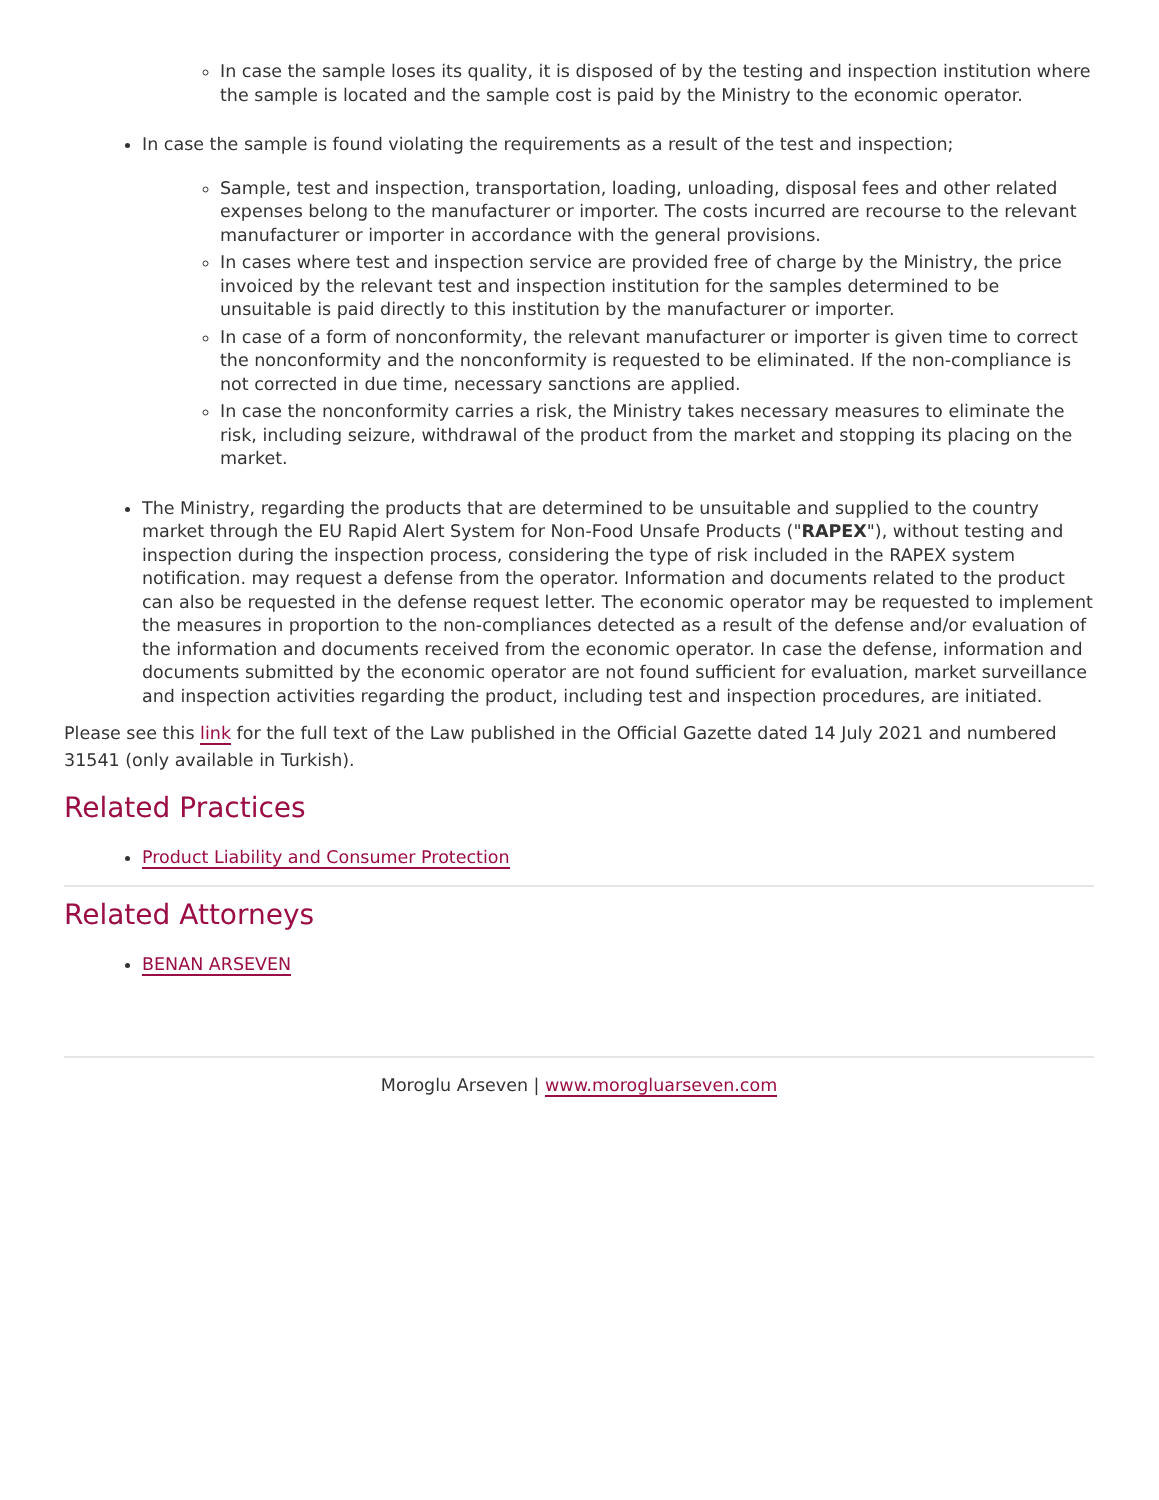In case the sample loses its quality, it is disposed of by the testing and inspection institution where the sample is located and the sample cost is paid by the Ministry to the economic operator.
In case the sample is found violating the requirements as a result of the test and inspection;
Sample, test and inspection, transportation, loading, unloading, disposal fees and other related expenses belong to the manufacturer or importer. The costs incurred are recourse to the relevant manufacturer or importer in accordance with the general provisions.
In cases where test and inspection service are provided free of charge by the Ministry, the price invoiced by the relevant test and inspection institution for the samples determined to be unsuitable is paid directly to this institution by the manufacturer or importer.
In case of a form of nonconformity, the relevant manufacturer or importer is given time to correct the nonconformity and the nonconformity is requested to be eliminated. If the non-compliance is not corrected in due time, necessary sanctions are applied.
In case the nonconformity carries a risk, the Ministry takes necessary measures to eliminate the risk, including seizure, withdrawal of the product from the market and stopping its placing on the market.
The Ministry, regarding the products that are determined to be unsuitable and supplied to the country market through the EU Rapid Alert System for Non-Food Unsafe Products ("RAPEX"), without testing and inspection during the inspection process, considering the type of risk included in the RAPEX system notification. may request a defense from the operator. Information and documents related to the product can also be requested in the defense request letter. The economic operator may be requested to implement the measures in proportion to the non-compliances detected as a result of the defense and/or evaluation of the information and documents received from the economic operator. In case the defense, information and documents submitted by the economic operator are not found sufficient for evaluation, market surveillance and inspection activities regarding the product, including test and inspection procedures, are initiated.
Please see this link for the full text of the Law published in the Official Gazette dated 14 July 2021 and numbered 31541 (only available in Turkish).
Related Practices
Product Liability and Consumer Protection
Related Attorneys
BENAN ARSEVEN
Moroglu Arseven | www.morogluarseven.com